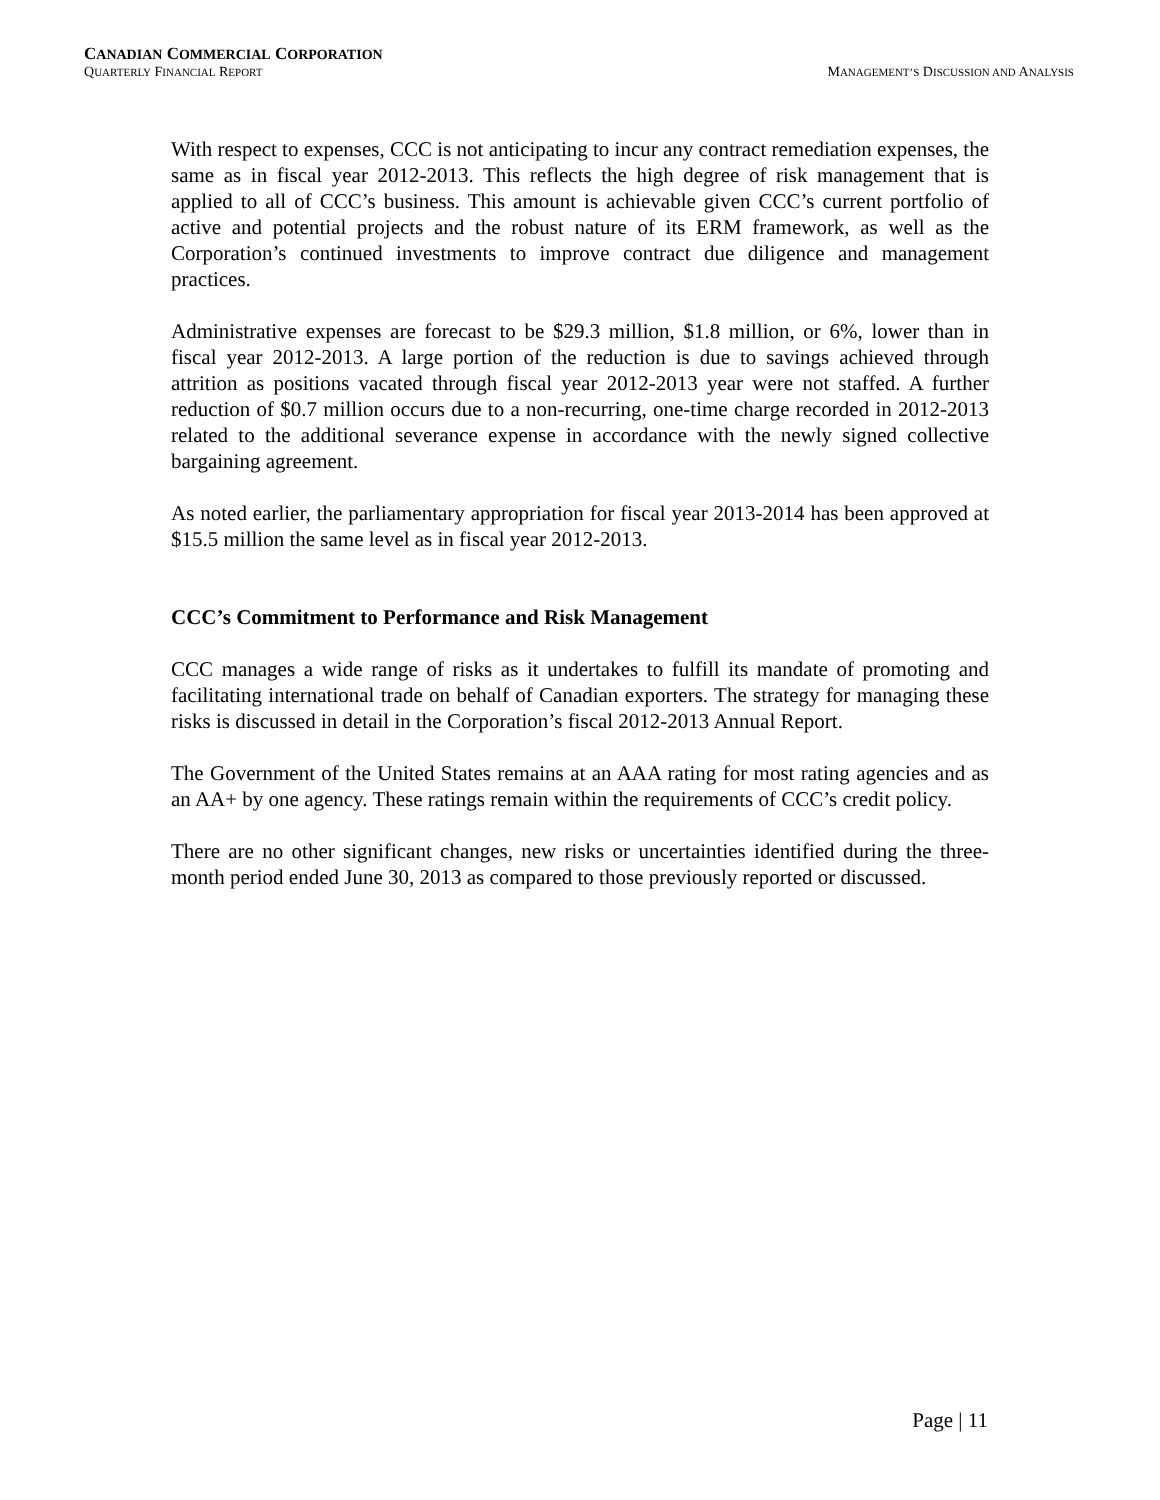CANADIAN COMMERCIAL CORPORATION
QUARTERLY FINANCIAL REPORT MANAGEMENT’S DISCUSSION AND ANALYSIS
With respect to expenses, CCC is not anticipating to incur any contract remediation expenses, the same as in fiscal year 2012-2013. This reflects the high degree of risk management that is applied to all of CCC’s business. This amount is achievable given CCC’s current portfolio of active and potential projects and the robust nature of its ERM framework, as well as the Corporation’s continued investments to improve contract due diligence and management practices.
Administrative expenses are forecast to be $29.3 million, $1.8 million, or 6%, lower than in fiscal year 2012-2013. A large portion of the reduction is due to savings achieved through attrition as positions vacated through fiscal year 2012-2013 year were not staffed. A further reduction of $0.7 million occurs due to a non-recurring, one-time charge recorded in 2012-2013 related to the additional severance expense in accordance with the newly signed collective bargaining agreement.
As noted earlier, the parliamentary appropriation for fiscal year 2013-2014 has been approved at $15.5 million the same level as in fiscal year 2012-2013.
CCC’s Commitment to Performance and Risk Management
CCC manages a wide range of risks as it undertakes to fulfill its mandate of promoting and facilitating international trade on behalf of Canadian exporters. The strategy for managing these risks is discussed in detail in the Corporation’s fiscal 2012-2013 Annual Report.
The Government of the United States remains at an AAA rating for most rating agencies and as an AA+ by one agency. These ratings remain within the requirements of CCC’s credit policy.
There are no other significant changes, new risks or uncertainties identified during the three-month period ended June 30, 2013 as compared to those previously reported or discussed.
Page | 11